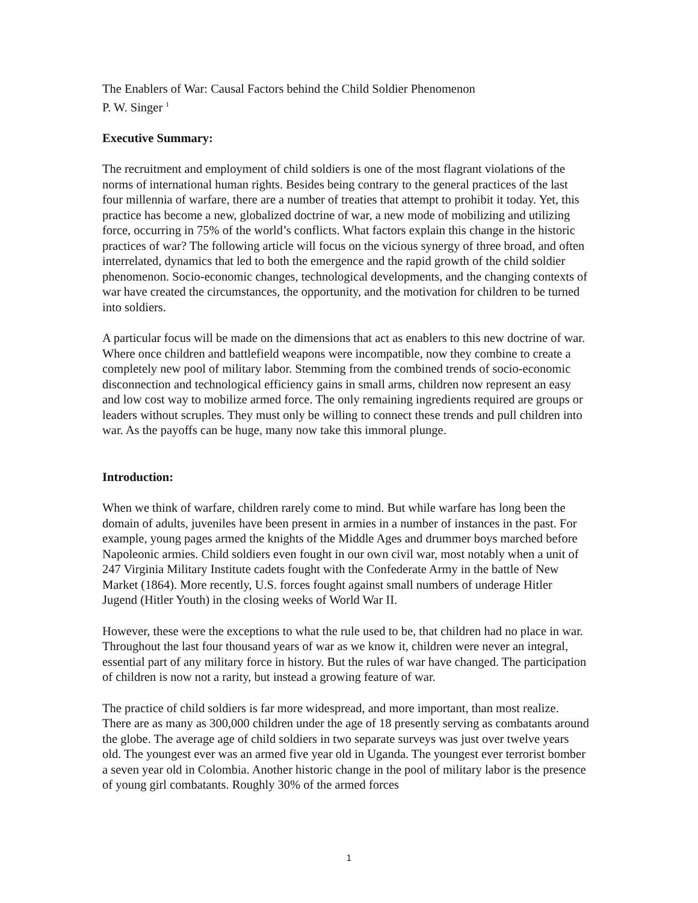The Enablers of War: Causal Factors behind the Child Soldier Phenomenon
P. W. Singer <sup>1</sup>
Executive Summary:
The recruitment and employment of child soldiers is one of the most flagrant violations of the norms of international human rights. Besides being contrary to the general practices of the last four millennia of warfare, there are a number of treaties that attempt to prohibit it today. Yet, this practice has become a new, globalized doctrine of war, a new mode of mobilizing and utilizing force, occurring in 75% of the world’s conflicts. What factors explain this change in the historic practices of war? The following article will focus on the vicious synergy of three broad, and often interrelated, dynamics that led to both the emergence and the rapid growth of the child soldier phenomenon. Socio-economic changes, technological developments, and the changing contexts of war have created the circumstances, the opportunity, and the motivation for children to be turned into soldiers.
A particular focus will be made on the dimensions that act as enablers to this new doctrine of war. Where once children and battlefield weapons were incompatible, now they combine to create a completely new pool of military labor. Stemming from the combined trends of socio-economic disconnection and technological efficiency gains in small arms, children now represent an easy and low cost way to mobilize armed force. The only remaining ingredients required are groups or leaders without scruples. They must only be willing to connect these trends and pull children into war. As the payoffs can be huge, many now take this immoral plunge.
Introduction:
When we think of warfare, children rarely come to mind. But while warfare has long been the domain of adults, juveniles have been present in armies in a number of instances in the past. For example, young pages armed the knights of the Middle Ages and drummer boys marched before Napoleonic armies. Child soldiers even fought in our own civil war, most notably when a unit of 247 Virginia Military Institute cadets fought with the Confederate Army in the battle of New Market (1864). More recently, U.S. forces fought against small numbers of underage Hitler Jugend (Hitler Youth) in the closing weeks of World War II.
However, these were the exceptions to what the rule used to be, that children had no place in war. Throughout the last four thousand years of war as we know it, children were never an integral, essential part of any military force in history. But the rules of war have changed. The participation of children is now not a rarity, but instead a growing feature of war.
The practice of child soldiers is far more widespread, and more important, than most realize. There are as many as 300,000 children under the age of 18 presently serving as combatants around the globe. The average age of child soldiers in two separate surveys was just over twelve years old. The youngest ever was an armed five year old in Uganda. The youngest ever terrorist bomber a seven year old in Colombia. Another historic change in the pool of military labor is the presence of young girl combatants. Roughly 30% of the armed forces
1